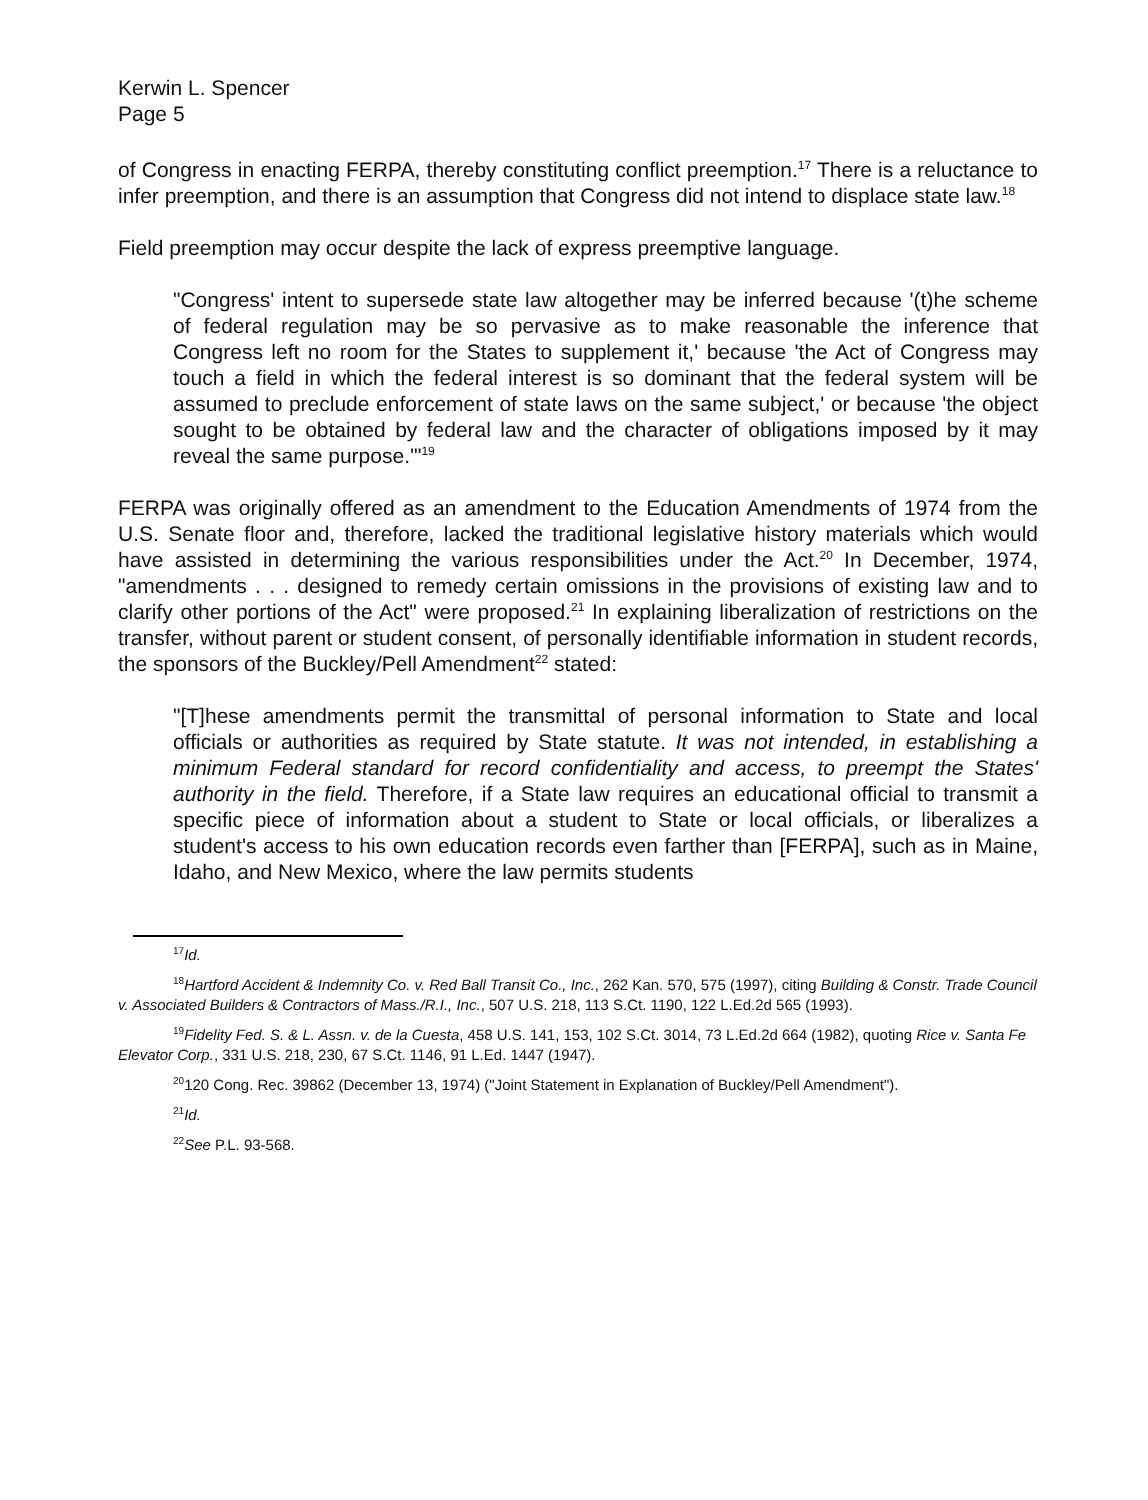Kerwin L. Spencer
Page 5
of Congress in enacting FERPA, thereby constituting conflict preemption.<sup>17</sup> There is a reluctance to infer preemption, and there is an assumption that Congress did not intend to displace state law.<sup>18</sup>
Field preemption may occur despite the lack of express preemptive language.
"Congress' intent to supersede state law altogether may be inferred because '(t)he scheme of federal regulation may be so pervasive as to make reasonable the inference that Congress left no room for the States to supplement it,' because 'the Act of Congress may touch a field in which the federal interest is so dominant that the federal system will be assumed to preclude enforcement of state laws on the same subject,' or because 'the object sought to be obtained by federal law and the character of obligations imposed by it may reveal the same purpose.'"<sup>19</sup>
FERPA was originally offered as an amendment to the Education Amendments of 1974 from the U.S. Senate floor and, therefore, lacked the traditional legislative history materials which would have assisted in determining the various responsibilities under the Act.<sup>20</sup> In December, 1974, "amendments . . . designed to remedy certain omissions in the provisions of existing law and to clarify other portions of the Act" were proposed.<sup>21</sup> In explaining liberalization of restrictions on the transfer, without parent or student consent, of personally identifiable information in student records, the sponsors of the Buckley/Pell Amendment<sup>22</sup> stated:
"[T]hese amendments permit the transmittal of personal information to State and local officials or authorities as required by State statute. It was not intended, in establishing a minimum Federal standard for record confidentiality and access, to preempt the States' authority in the field. Therefore, if a State law requires an educational official to transmit a specific piece of information about a student to State or local officials, or liberalizes a student's access to his own education records even farther than [FERPA], such as in Maine, Idaho, and New Mexico, where the law permits students
<sup>17</sup> Id.
<sup>18</sup> Hartford Accident & Indemnity Co. v. Red Ball Transit Co., Inc., 262 Kan. 570, 575 (1997), citing Building & Constr. Trade Council v. Associated Builders & Contractors of Mass./R.I., Inc., 507 U.S. 218, 113 S.Ct. 1190, 122 L.Ed.2d 565 (1993).
<sup>19</sup> Fidelity Fed. S. & L. Assn. v. de la Cuesta, 458 U.S. 141, 153, 102 S.Ct. 3014, 73 L.Ed.2d 664 (1982), quoting Rice v. Santa Fe Elevator Corp., 331 U.S. 218, 230, 67 S.Ct. 1146, 91 L.Ed. 1447 (1947).
<sup>20</sup> 120 Cong. Rec. 39862 (December 13, 1974) ("Joint Statement in Explanation of Buckley/Pell Amendment").
<sup>21</sup> Id.
<sup>22</sup> See P.L. 93-568.